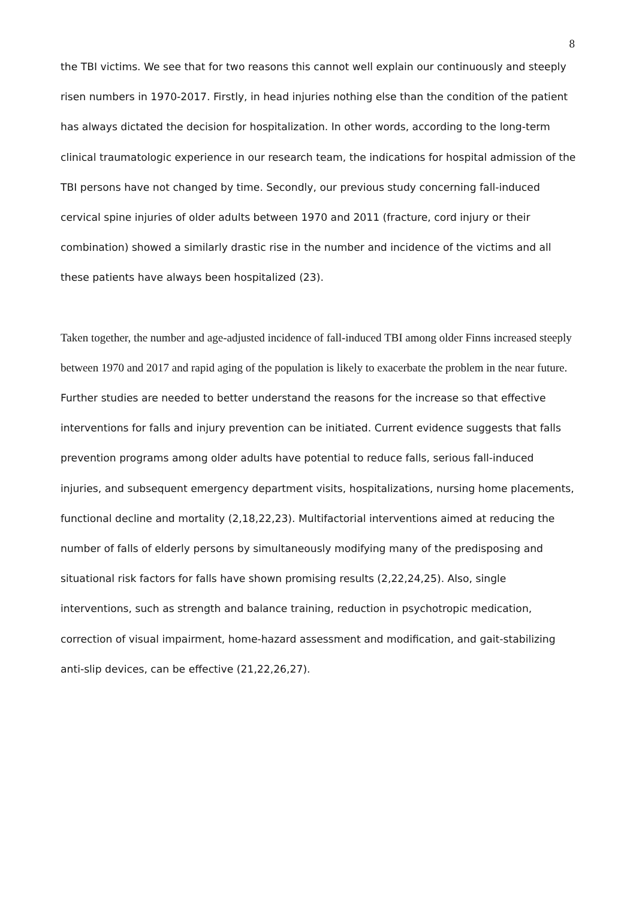8
the TBI victims. We see that for two reasons this cannot well explain our continuously and steeply risen numbers in 1970-2017. Firstly, in head injuries nothing else than the condition of the patient has always dictated the decision for hospitalization. In other words, according to the long-term clinical traumatologic experience in our research team, the indications for hospital admission of the TBI persons have not changed by time. Secondly, our previous study concerning fall-induced cervical spine injuries of older adults between 1970 and 2011 (fracture, cord injury or their combination) showed a similarly drastic rise in the number and incidence of the victims and all these patients have always been hospitalized (23).
Taken together, the number and age-adjusted incidence of fall-induced TBI among older Finns increased steeply between 1970 and 2017 and rapid aging of the population is likely to exacerbate the problem in the near future. Further studies are needed to better understand the reasons for the increase so that effective interventions for falls and injury prevention can be initiated. Current evidence suggests that falls prevention programs among older adults have potential to reduce falls, serious fall-induced injuries, and subsequent emergency department visits, hospitalizations, nursing home placements, functional decline and mortality (2,18,22,23). Multifactorial interventions aimed at reducing the number of falls of elderly persons by simultaneously modifying many of the predisposing and situational risk factors for falls have shown promising results (2,22,24,25). Also, single interventions, such as strength and balance training, reduction in psychotropic medication, correction of visual impairment, home-hazard assessment and modification, and gait-stabilizing anti-slip devices, can be effective (21,22,26,27).